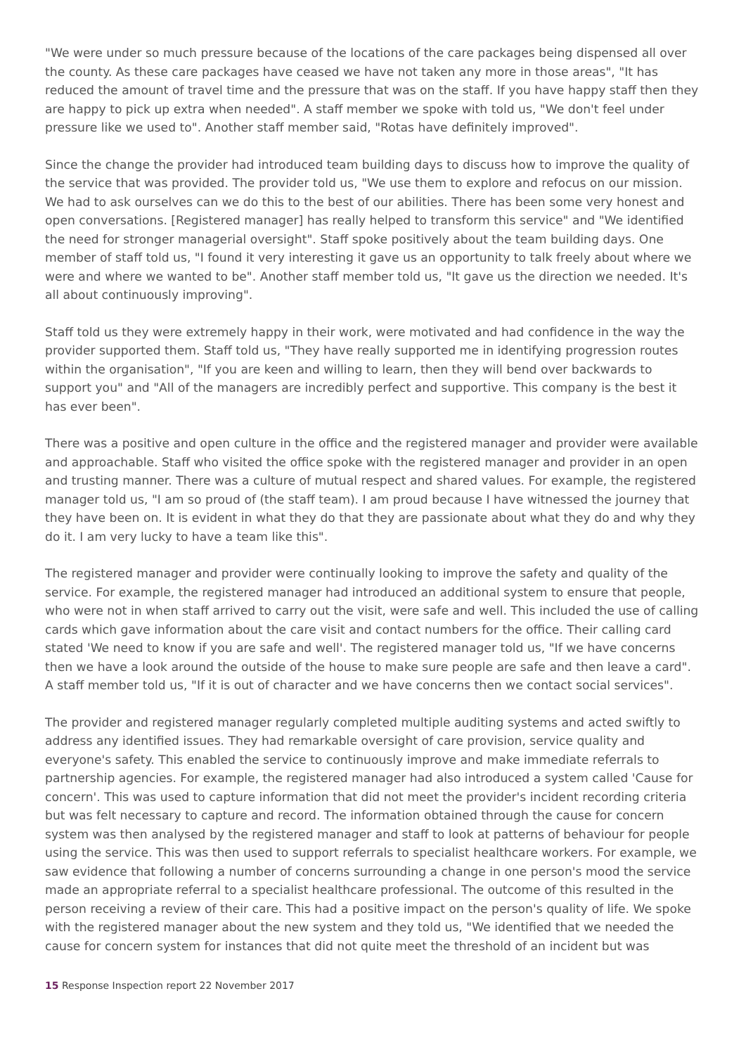"We were under so much pressure because of the locations of the care packages being dispensed all over the county. As these care packages have ceased we have not taken any more in those areas", "It has reduced the amount of travel time and the pressure that was on the staff. If you have happy staff then they are happy to pick up extra when needed". A staff member we spoke with told us, "We don't feel under pressure like we used to". Another staff member said, "Rotas have definitely improved".
Since the change the provider had introduced team building days to discuss how to improve the quality of the service that was provided. The provider told us, "We use them to explore and refocus on our mission. We had to ask ourselves can we do this to the best of our abilities. There has been some very honest and open conversations. [Registered manager] has really helped to transform this service" and "We identified the need for stronger managerial oversight". Staff spoke positively about the team building days. One member of staff told us, "I found it very interesting it gave us an opportunity to talk freely about where we were and where we wanted to be". Another staff member told us, "It gave us the direction we needed. It's all about continuously improving".
Staff told us they were extremely happy in their work, were motivated and had confidence in the way the provider supported them. Staff told us, "They have really supported me in identifying progression routes within the organisation", "If you are keen and willing to learn, then they will bend over backwards to support you" and "All of the managers are incredibly perfect and supportive. This company is the best it has ever been".
There was a positive and open culture in the office and the registered manager and provider were available and approachable. Staff who visited the office spoke with the registered manager and provider in an open and trusting manner. There was a culture of mutual respect and shared values. For example, the registered manager told us, "I am so proud of (the staff team). I am proud because I have witnessed the journey that they have been on. It is evident in what they do that they are passionate about what they do and why they do it. I am very lucky to have a team like this".
The registered manager and provider were continually looking to improve the safety and quality of the service. For example, the registered manager had introduced an additional system to ensure that people, who were not in when staff arrived to carry out the visit, were safe and well. This included the use of calling cards which gave information about the care visit and contact numbers for the office. Their calling card stated 'We need to know if you are safe and well'. The registered manager told us, "If we have concerns then we have a look around the outside of the house to make sure people are safe and then leave a card". A staff member told us, "If it is out of character and we have concerns then we contact social services".
The provider and registered manager regularly completed multiple auditing systems and acted swiftly to address any identified issues. They had remarkable oversight of care provision, service quality and everyone's safety. This enabled the service to continuously improve and make immediate referrals to partnership agencies. For example, the registered manager had also introduced a system called 'Cause for concern'. This was used to capture information that did not meet the provider's incident recording criteria but was felt necessary to capture and record. The information obtained through the cause for concern system was then analysed by the registered manager and staff to look at patterns of behaviour for people using the service. This was then used to support referrals to specialist healthcare workers. For example, we saw evidence that following a number of concerns surrounding a change in one person's mood the service made an appropriate referral to a specialist healthcare professional. The outcome of this resulted in the person receiving a review of their care. This had a positive impact on the person's quality of life. We spoke with the registered manager about the new system and they told us, "We identified that we needed the cause for concern system for instances that did not quite meet the threshold of an incident but was
15 Response Inspection report 22 November 2017